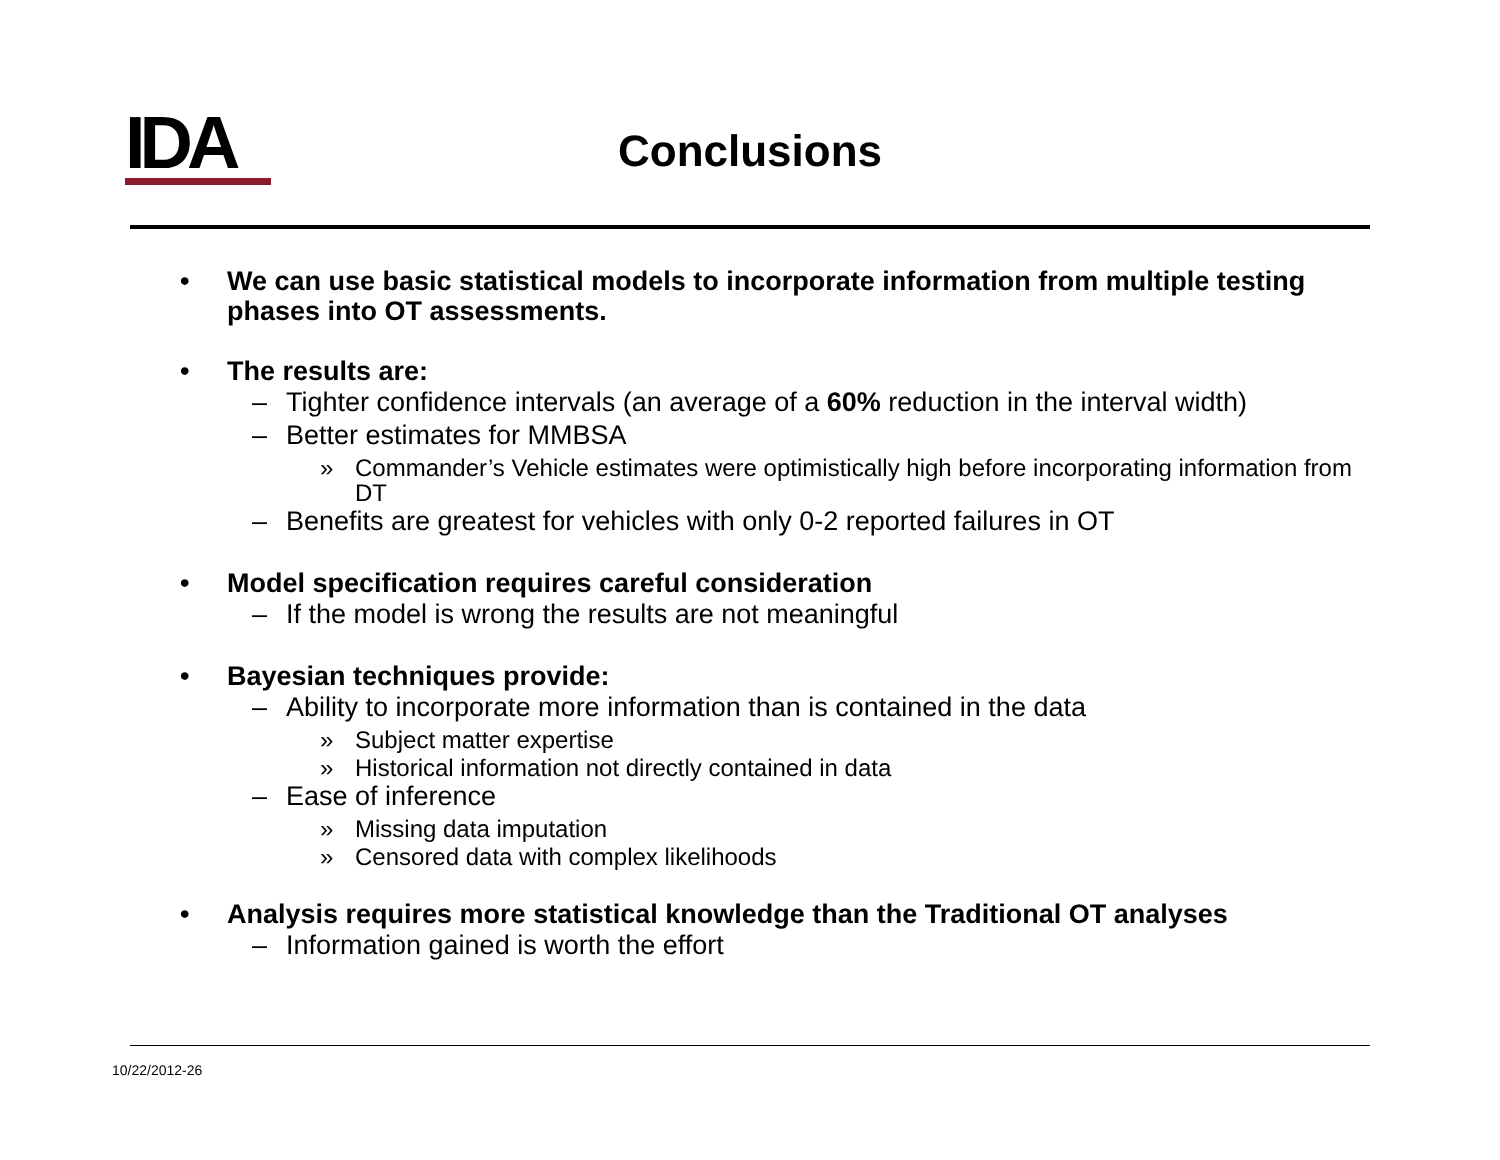IDA
Conclusions
• We can use basic statistical models to incorporate information from multiple testing phases into OT assessments.
• The results are:
– Tighter confidence intervals (an average of a 60% reduction in the interval width)
– Better estimates for MMBSA
» Commander’s Vehicle estimates were optimistically high before incorporating information from DT
– Benefits are greatest for vehicles with only 0-2 reported failures in OT
• Model specification requires careful consideration
– If the model is wrong the results are not meaningful
• Bayesian techniques provide:
– Ability to incorporate more information than is contained in the data
» Subject matter expertise
» Historical information not directly contained in data
– Ease of inference
» Missing data imputation
» Censored data with complex likelihoods
• Analysis requires more statistical knowledge than the Traditional OT analyses
– Information gained is worth the effort
10/22/2012-26